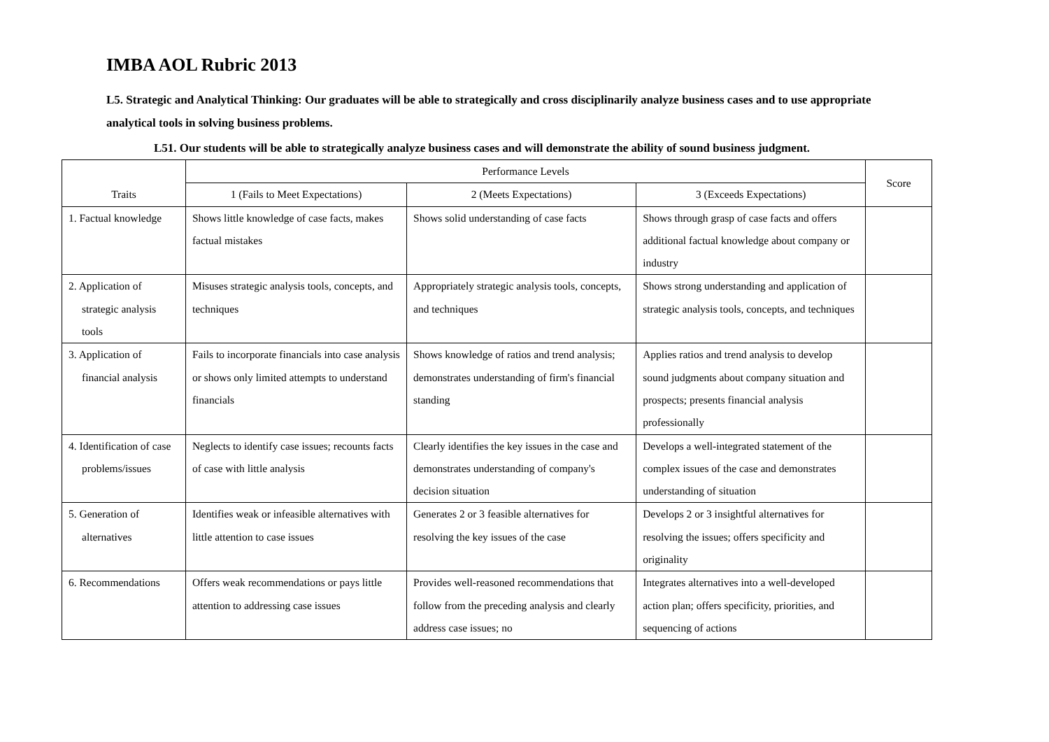IMBA AOL Rubric 2013
L5. Strategic and Analytical Thinking: Our graduates will be able to strategically and cross disciplinarily analyze business cases and to use appropriate analytical tools in solving business problems.
L51. Our students will be able to strategically analyze business cases and will demonstrate the ability of sound business judgment.
| Traits | Performance Levels | | | Score |
| --- | --- | --- | --- | --- |
| | 1 (Fails to Meet Expectations) | 2 (Meets Expectations) | 3 (Exceeds Expectations) | |
| 1. Factual knowledge | Shows little knowledge of case facts, makes factual mistakes | Shows solid understanding of case facts | Shows through grasp of case facts and offers additional factual knowledge about company or industry | |
| 2. Application of strategic analysis tools | Misuses strategic analysis tools, concepts, and techniques | Appropriately strategic analysis tools, concepts, and techniques | Shows strong understanding and application of strategic analysis tools, concepts, and techniques | |
| 3. Application of financial analysis | Fails to incorporate financials into case analysis or shows only limited attempts to understand financials | Shows knowledge of ratios and trend analysis; demonstrates understanding of firm's financial standing | Applies ratios and trend analysis to develop sound judgments about company situation and prospects; presents financial analysis professionally | |
| 4. Identification of case problems/issues | Neglects to identify case issues; recounts facts of case with little analysis | Clearly identifies the key issues in the case and demonstrates understanding of company's decision situation | Develops a well-integrated statement of the complex issues of the case and demonstrates understanding of situation | |
| 5. Generation of alternatives | Identifies weak or infeasible alternatives with little attention to case issues | Generates 2 or 3 feasible alternatives for resolving the key issues of the case | Develops 2 or 3 insightful alternatives for resolving the issues; offers specificity and originality | |
| 6. Recommendations | Offers weak recommendations or pays little attention to addressing case issues | Provides well-reasoned recommendations that follow from the preceding analysis and clearly address case issues; no | Integrates alternatives into a well-developed action plan; offers specificity, priorities, and sequencing of actions | |